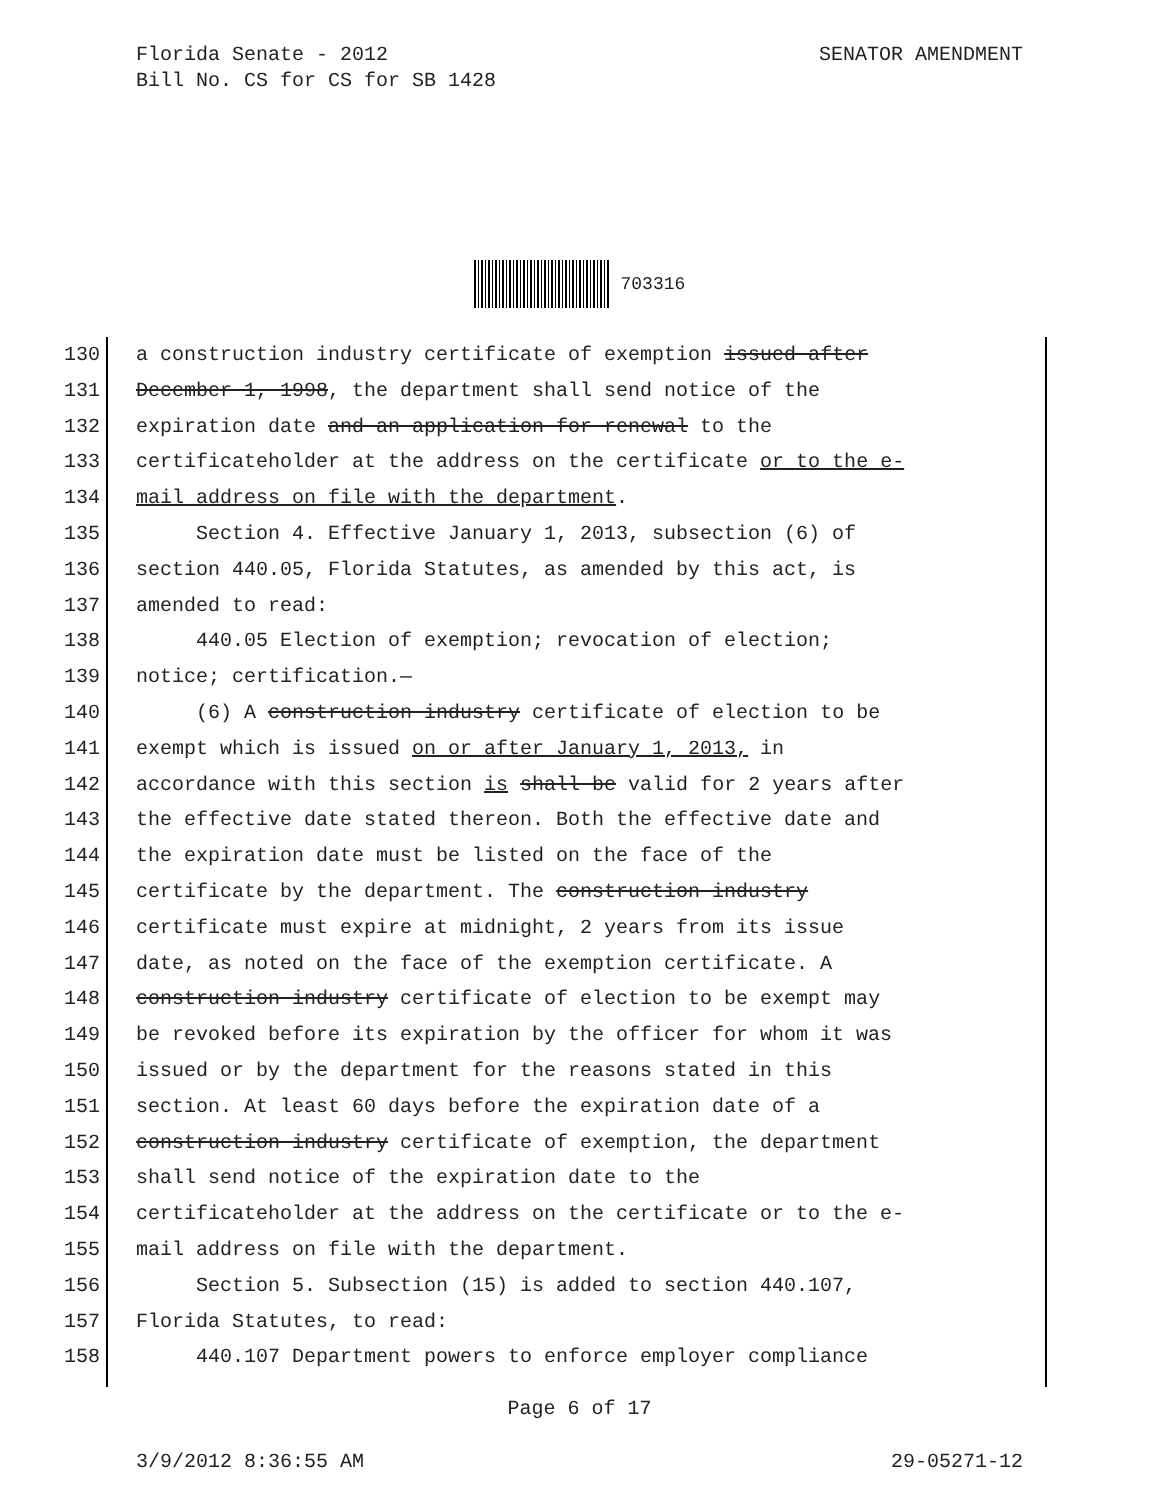Florida Senate - 2012
SENATOR AMENDMENT
Bill No. CS for CS for SB 1428
703316
130 a construction industry certificate of exemption issued after
131 December 1, 1998, the department shall send notice of the
132 expiration date and an application for renewal to the
133 certificateholder at the address on the certificate or to the e-
134 mail address on file with the department.
135 Section 4. Effective January 1, 2013, subsection (6) of
136 section 440.05, Florida Statutes, as amended by this act, is
137 amended to read:
138 440.05 Election of exemption; revocation of election;
139 notice; certification.—
140 (6) A construction industry certificate of election to be
141 exempt which is issued on or after January 1, 2013, in
142 accordance with this section is shall be valid for 2 years after
143 the effective date stated thereon. Both the effective date and
144 the expiration date must be listed on the face of the
145 certificate by the department. The construction industry
146 certificate must expire at midnight, 2 years from its issue
147 date, as noted on the face of the exemption certificate. A
148 construction industry certificate of election to be exempt may
149 be revoked before its expiration by the officer for whom it was
150 issued or by the department for the reasons stated in this
151 section. At least 60 days before the expiration date of a
152 construction industry certificate of exemption, the department
153 shall send notice of the expiration date to the
154 certificateholder at the address on the certificate or to the e-
155 mail address on file with the department.
156 Section 5. Subsection (15) is added to section 440.107,
157 Florida Statutes, to read:
158 440.107 Department powers to enforce employer compliance
Page 6 of 17
3/9/2012 8:36:55 AM 29-05271-12